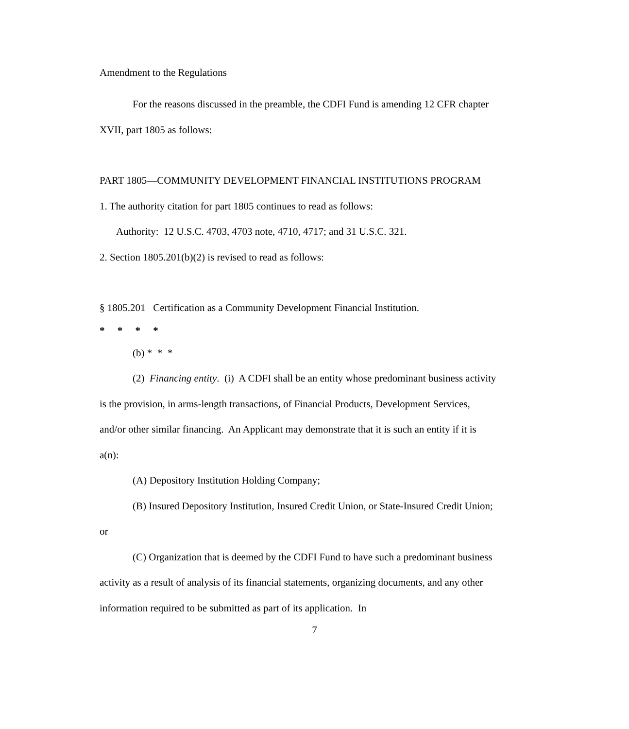Amendment to the Regulations
For the reasons discussed in the preamble, the CDFI Fund is amending 12 CFR chapter XVII, part 1805 as follows:
PART 1805—COMMUNITY DEVELOPMENT FINANCIAL INSTITUTIONS PROGRAM
1. The authority citation for part 1805 continues to read as follows:
Authority: 12 U.S.C. 4703, 4703 note, 4710, 4717; and 31 U.S.C. 321.
2. Section 1805.201(b)(2) is revised to read as follows:
§ 1805.201 Certification as a Community Development Financial Institution.
* * * *
(b) * * *
(2) Financing entity. (i) A CDFI shall be an entity whose predominant business activity is the provision, in arms-length transactions, of Financial Products, Development Services, and/or other similar financing. An Applicant may demonstrate that it is such an entity if it is a(n):
(A) Depository Institution Holding Company;
(B) Insured Depository Institution, Insured Credit Union, or State-Insured Credit Union; or
(C) Organization that is deemed by the CDFI Fund to have such a predominant business activity as a result of analysis of its financial statements, organizing documents, and any other information required to be submitted as part of its application. In
7